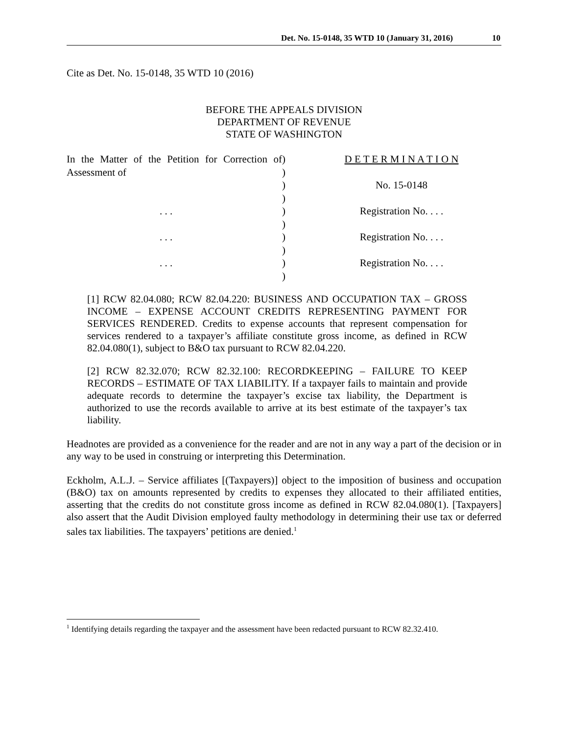Det. No. 15-0148, 35 WTD 10 (January 31, 2016) 10
Cite as Det. No. 15-0148, 35 WTD 10 (2016)
BEFORE THE APPEALS DIVISION
DEPARTMENT OF REVENUE
STATE OF WASHINGTON
In the Matter of the Petition for Correction of Assessment of
. . .
. . .
. . .
)
)
)
)
)
)
)
)
)
)
D E T E R M I N A T I O N
No. 15-0148
Registration No. . . .
Registration No. . . .
Registration No. . . .
[1] RCW 82.04.080; RCW 82.04.220: BUSINESS AND OCCUPATION TAX – GROSS INCOME – EXPENSE ACCOUNT CREDITS REPRESENTING PAYMENT FOR SERVICES RENDERED. Credits to expense accounts that represent compensation for services rendered to a taxpayer’s affiliate constitute gross income, as defined in RCW 82.04.080(1), subject to B&O tax pursuant to RCW 82.04.220.
[2] RCW 82.32.070; RCW 82.32.100: RECORDKEEPING – FAILURE TO KEEP RECORDS – ESTIMATE OF TAX LIABILITY. If a taxpayer fails to maintain and provide adequate records to determine the taxpayer’s excise tax liability, the Department is authorized to use the records available to arrive at its best estimate of the taxpayer’s tax liability.
Headnotes are provided as a convenience for the reader and are not in any way a part of the decision or in any way to be used in construing or interpreting this Determination.
Eckholm, A.L.J. – Service affiliates [(Taxpayers)] object to the imposition of business and occupation (B&O) tax on amounts represented by credits to expenses they allocated to their affiliated entities, asserting that the credits do not constitute gross income as defined in RCW 82.04.080(1). [Taxpayers] also assert that the Audit Division employed faulty methodology in determining their use tax or deferred sales tax liabilities. The taxpayers’ petitions are denied.<sup>1</sup>
<sup>1</sup> Identifying details regarding the taxpayer and the assessment have been redacted pursuant to RCW 82.32.410.